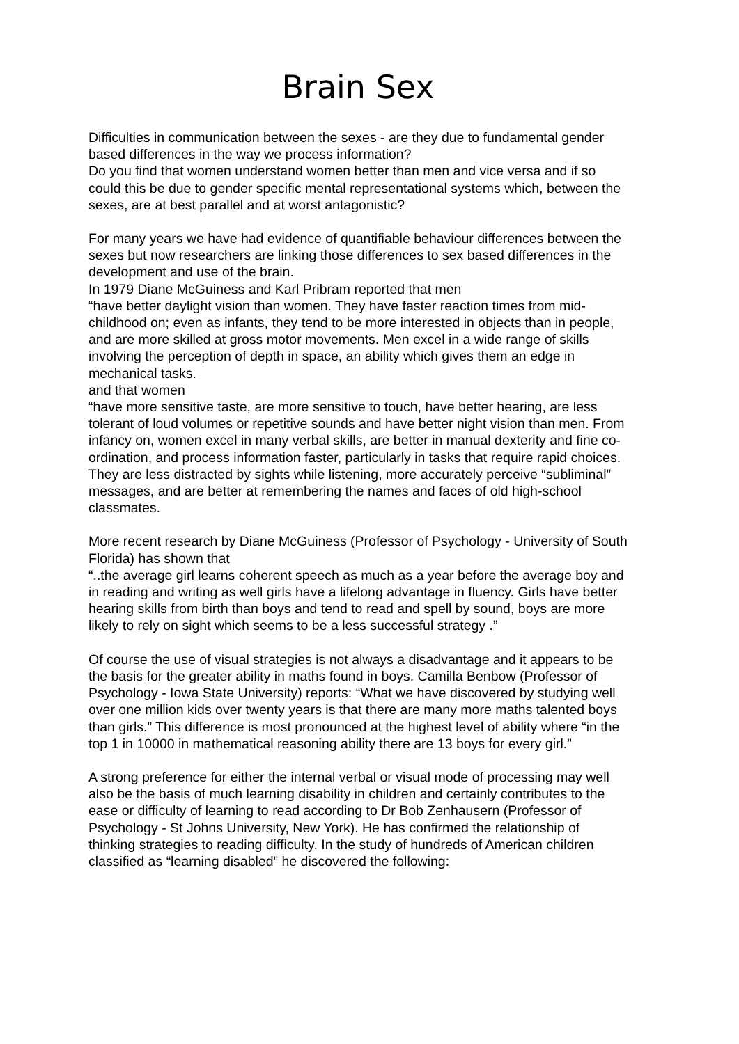Brain Sex
Difficulties in communication between the sexes - are they due to fundamental gender based differences in the way we process information?
Do you find that women understand women better than men and vice versa and if so could this be due to gender specific mental representational systems which, between the sexes, are at best parallel and at worst antagonistic?
For many years we have had evidence of quantifiable behaviour differences between the sexes but now researchers are linking those differences to sex based differences in the development and use of the brain.
In 1979 Diane McGuiness and Karl Pribram reported that men
“have better daylight vision than women. They have faster reaction times from mid-childhood on; even as infants, they tend to be more interested in objects than in people, and are more skilled at gross motor movements. Men excel in a wide range of skills involving the perception of depth in space, an ability which gives them an edge in mechanical tasks.
and that women
“have more sensitive taste, are more sensitive to touch, have better hearing, are less tolerant of loud volumes or repetitive sounds and have better night vision than men. From infancy on, women excel in many verbal skills, are better in manual dexterity and fine co-ordination, and process information faster, particularly in tasks that require rapid choices. They are less distracted by sights while listening, more accurately perceive “subliminal” messages, and are better at remembering the names and faces of old high-school classmates.
More recent research by Diane McGuiness (Professor of Psychology - University of South Florida) has shown that
“..the average girl learns coherent speech as much as a year before the average boy and in reading and writing as well girls have a lifelong advantage in fluency. Girls have better hearing skills from birth than boys and tend to read and spell by sound, boys are more likely to rely on sight which seems to be a less successful strategy .”
Of course the use of visual strategies is not always a disadvantage and it appears to be the basis for the greater ability in maths found in boys. Camilla Benbow (Professor of Psychology - Iowa State University) reports: “What we have discovered by studying well over one million kids over twenty years is that there are many more maths talented boys than girls.” This difference is most pronounced at the highest level of ability where “in the top 1 in 10000 in mathematical reasoning ability there are 13 boys for every girl.”
A strong preference for either the internal verbal or visual mode of processing may well also be the basis of much learning disability in children and certainly contributes to the ease or difficulty of learning to read according to Dr Bob Zenhausern (Professor of Psychology - St Johns University, New York). He has confirmed the relationship of thinking strategies to reading difficulty. In the study of hundreds of American children classified as “learning disabled” he discovered the following: